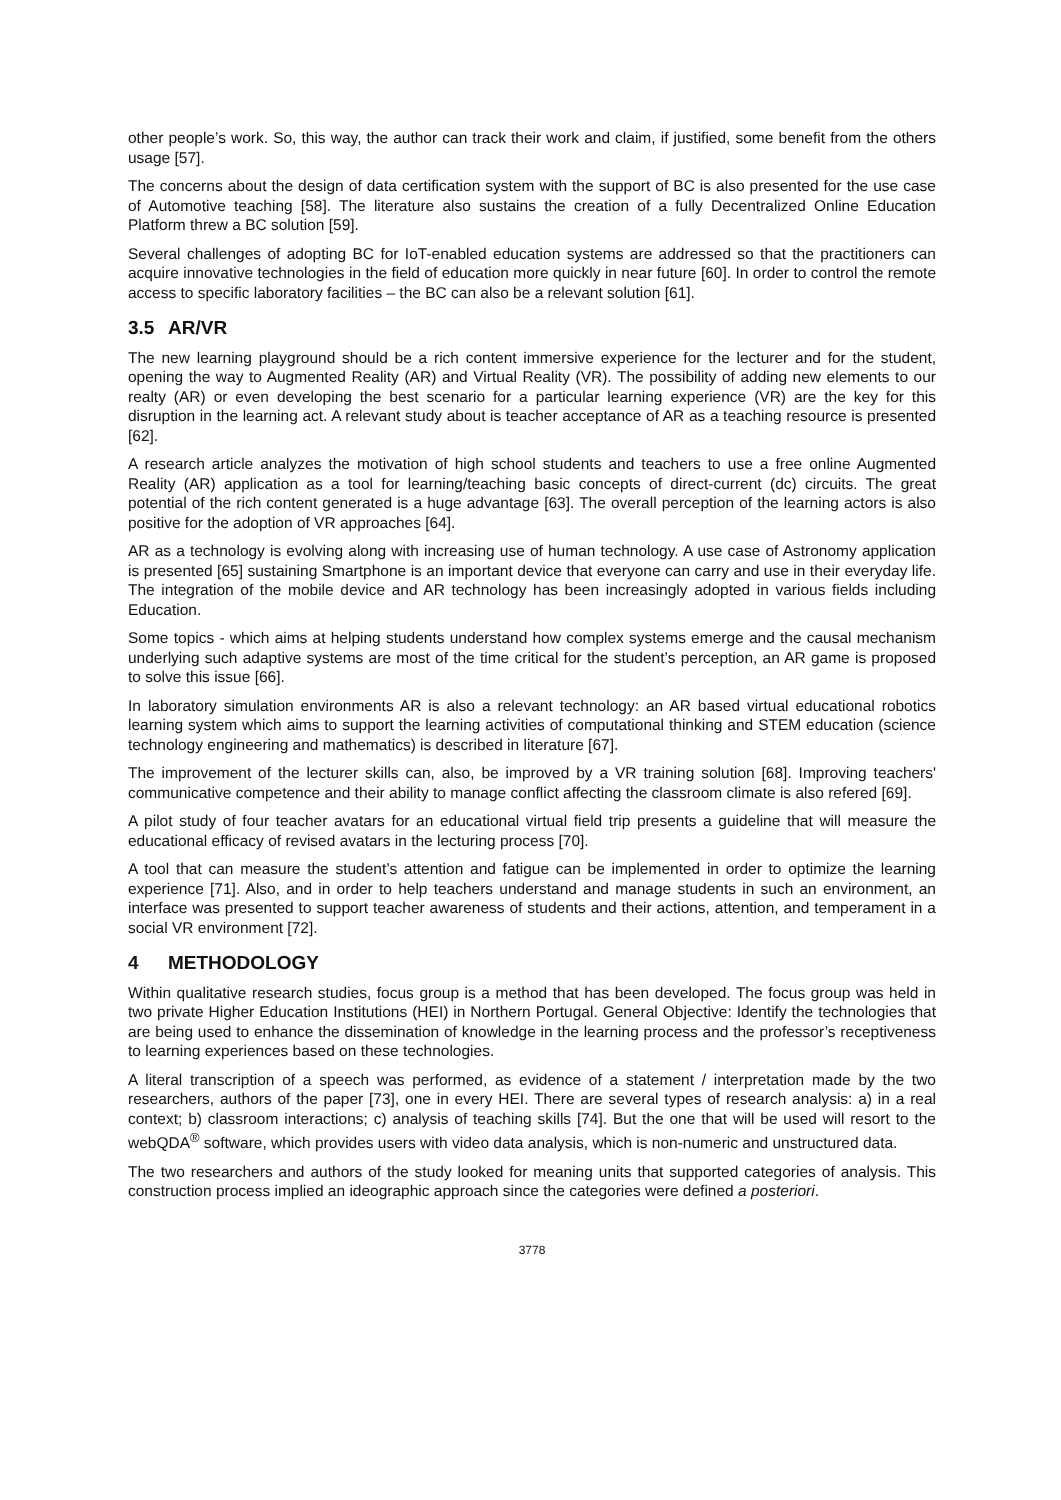other people’s work. So, this way, the author can track their work and claim, if justified, some benefit from the others usage [57].
The concerns about the design of data certification system with the support of BC is also presented for the use case of Automotive teaching [58]. The literature also sustains the creation of a fully Decentralized Online Education Platform threw a BC solution [59].
Several challenges of adopting BC for IoT-enabled education systems are addressed so that the practitioners can acquire innovative technologies in the field of education more quickly in near future [60]. In order to control the remote access to specific laboratory facilities – the BC can also be a relevant solution [61].
3.5 AR/VR
The new learning playground should be a rich content immersive experience for the lecturer and for the student, opening the way to Augmented Reality (AR) and Virtual Reality (VR). The possibility of adding new elements to our realty (AR) or even developing the best scenario for a particular learning experience (VR) are the key for this disruption in the learning act. A relevant study about is teacher acceptance of AR as a teaching resource is presented [62].
A research article analyzes the motivation of high school students and teachers to use a free online Augmented Reality (AR) application as a tool for learning/teaching basic concepts of direct-current (dc) circuits. The great potential of the rich content generated is a huge advantage [63]. The overall perception of the learning actors is also positive for the adoption of VR approaches [64].
AR as a technology is evolving along with increasing use of human technology. A use case of Astronomy application is presented [65] sustaining Smartphone is an important device that everyone can carry and use in their everyday life. The integration of the mobile device and AR technology has been increasingly adopted in various fields including Education.
Some topics - which aims at helping students understand how complex systems emerge and the causal mechanism underlying such adaptive systems are most of the time critical for the student’s perception, an AR game is proposed to solve this issue [66].
In laboratory simulation environments AR is also a relevant technology: an AR based virtual educational robotics learning system which aims to support the learning activities of computational thinking and STEM education (science technology engineering and mathematics) is described in literature [67].
The improvement of the lecturer skills can, also, be improved by a VR training solution [68]. Improving teachers' communicative competence and their ability to manage conflict affecting the classroom climate is also refered [69].
A pilot study of four teacher avatars for an educational virtual field trip presents a guideline that will measure the educational efficacy of revised avatars in the lecturing process [70].
A tool that can measure the student’s attention and fatigue can be implemented in order to optimize the learning experience [71]. Also, and in order to help teachers understand and manage students in such an environment, an interface was presented to support teacher awareness of students and their actions, attention, and temperament in a social VR environment [72].
4 METHODOLOGY
Within qualitative research studies, focus group is a method that has been developed. The focus group was held in two private Higher Education Institutions (HEI) in Northern Portugal. General Objective: Identify the technologies that are being used to enhance the dissemination of knowledge in the learning process and the professor’s receptiveness to learning experiences based on these technologies.
A literal transcription of a speech was performed, as evidence of a statement / interpretation made by the two researchers, authors of the paper [73], one in every HEI. There are several types of research analysis: a) in a real context; b) classroom interactions; c) analysis of teaching skills [74]. But the one that will be used will resort to the webQDA<sup>®</sup> software, which provides users with video data analysis, which is non-numeric and unstructured data.
The two researchers and authors of the study looked for meaning units that supported categories of analysis. This construction process implied an ideographic approach since the categories were defined a posteriori.
3778